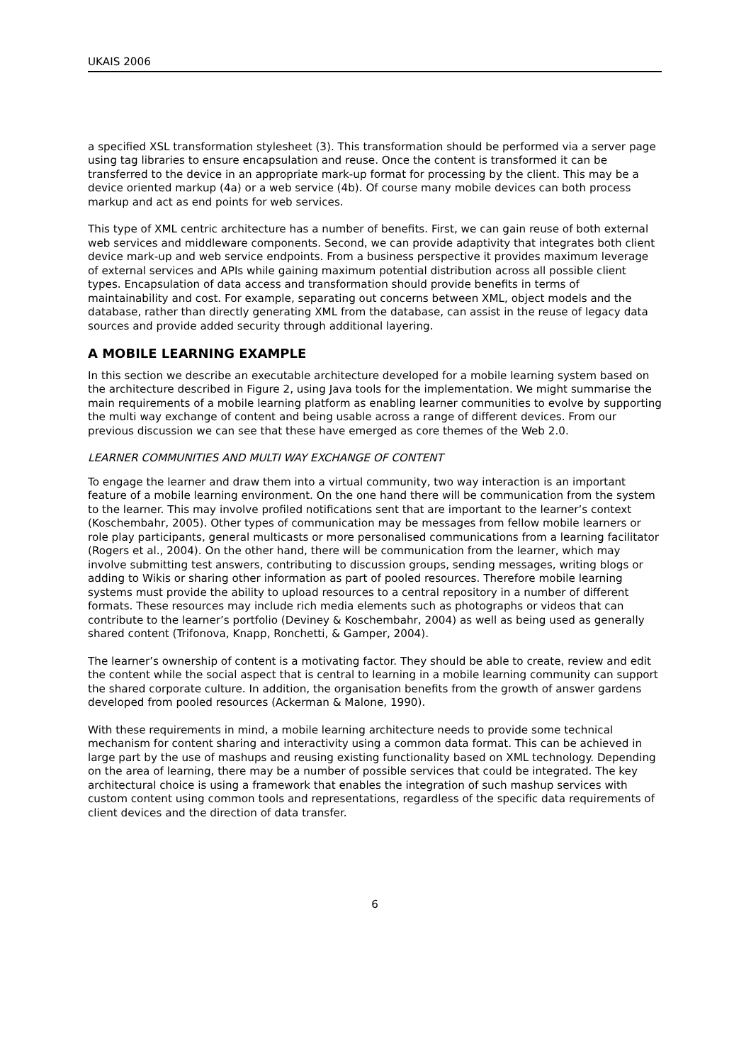UKAIS 2006
a specified XSL transformation stylesheet (3). This transformation should be performed via a server page using tag libraries to ensure encapsulation and reuse. Once the content is transformed it can be transferred to the device in an appropriate mark-up format for processing by the client. This may be a device oriented markup (4a) or a web service (4b). Of course many mobile devices can both process markup and act as end points for web services.
This type of XML centric architecture has a number of benefits. First, we can gain reuse of both external web services and middleware components. Second, we can provide adaptivity that integrates both client device mark-up and web service endpoints. From a business perspective it provides maximum leverage of external services and APIs while gaining maximum potential distribution across all possible client types. Encapsulation of data access and transformation should provide benefits in terms of maintainability and cost. For example, separating out concerns between XML, object models and the database, rather than directly generating XML from the database, can assist in the reuse of legacy data sources and provide added security through additional layering.
A MOBILE LEARNING EXAMPLE
In this section we describe an executable architecture developed for a mobile learning system based on the architecture described in Figure 2, using Java tools for the implementation. We might summarise the main requirements of a mobile learning platform as enabling learner communities to evolve by supporting the multi way exchange of content and being usable across a range of different devices. From our previous discussion we can see that these have emerged as core themes of the Web 2.0.
LEARNER COMMUNITIES AND MULTI WAY EXCHANGE OF CONTENT
To engage the learner and draw them into a virtual community, two way interaction is an important feature of a mobile learning environment. On the one hand there will be communication from the system to the learner. This may involve profiled notifications sent that are important to the learner’s context (Koschembahr, 2005). Other types of communication may be messages from fellow mobile learners or role play participants, general multicasts or more personalised communications from a learning facilitator (Rogers et al., 2004). On the other hand, there will be communication from the learner, which may involve submitting test answers, contributing to discussion groups, sending messages, writing blogs or adding to Wikis or sharing other information as part of pooled resources. Therefore mobile learning systems must provide the ability to upload resources to a central repository in a number of different formats. These resources may include rich media elements such as photographs or videos that can contribute to the learner’s portfolio (Deviney & Koschembahr, 2004) as well as being used as generally shared content (Trifonova, Knapp, Ronchetti, & Gamper, 2004).
The learner’s ownership of content is a motivating factor. They should be able to create, review and edit the content while the social aspect that is central to learning in a mobile learning community can support the shared corporate culture. In addition, the organisation benefits from the growth of answer gardens developed from pooled resources (Ackerman & Malone, 1990).
With these requirements in mind, a mobile learning architecture needs to provide some technical mechanism for content sharing and interactivity using a common data format. This can be achieved in large part by the use of mashups and reusing existing functionality based on XML technology. Depending on the area of learning, there may be a number of possible services that could be integrated. The key architectural choice is using a framework that enables the integration of such mashup services with custom content using common tools and representations, regardless of the specific data requirements of client devices and the direction of data transfer.
6